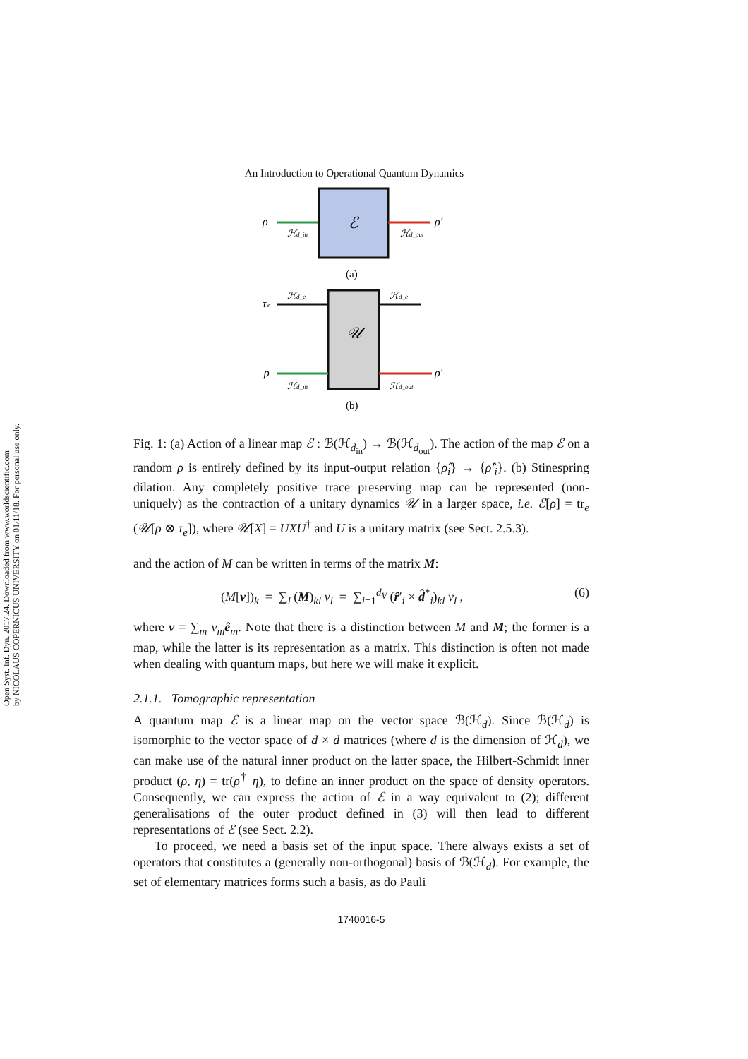Open Syst. Inf. Dyn. 2017.24. Downloaded from www.worldscientific.com
by NICOLAUS COPERNICUS UNIVERSITY on 01/11/18. For personal use only.
An Introduction to Operational Quantum Dynamics
ρ
ℋd_in
ℰ
ρ′
ℋd_out
(a)
τe
ℋd_e
𝒰
ℋd_e′
ρ
ℋd_in
ρ′
ℋd_out
(b)
Fig. 1: (a) Action of a linear map ℰ : ℬ(ℋ<sub>d<sub>in</sub></sub>) → ℬ(ℋ<sub>d<sub>out</sub></sub>). The action of the map ℰ on a random ρ is entirely defined by its input-output relation {ρ̂<sub>i</sub>} → {ρ̂′<sub>i</sub>}. (b) Stinespring dilation. Any completely positive trace preserving map can be represented (non-uniquely) as the contraction of a unitary dynamics 𝒰 in a larger space, i.e. ℰ[ρ] = tr<sub>e</sub> (𝒰[ρ ⊗ τ<sub>e</sub>]), where 𝒰[X] = UXU<sup>†</sup> and U is a unitary matrix (see Sect. 2.5.3).
and the action of M can be written in terms of the matrix M:
(M[v])<sub>k</sub> = ∑<sub>l</sub> (M)<sub>kl</sub> v<sub>l</sub> = ∑<sub>i=1</sub><sup>d<sub>V</sub></sup> (r̂′<sub>i</sub> × d̂<sup>*</sup><sub>i</sub>)<sub>kl</sub> v<sub>l</sub> , (6)
where v = ∑<sub>m</sub> v<sub>m</sub> ê<sub>m</sub>. Note that there is a distinction between M and M; the former is a map, while the latter is its representation as a matrix. This distinction is often not made when dealing with quantum maps, but here we will make it explicit.
2.1.1. Tomographic representation
A quantum map ℰ is a linear map on the vector space ℬ(ℋ<sub>d</sub>). Since ℬ(ℋ<sub>d</sub>) is isomorphic to the vector space of d × d matrices (where d is the dimension of ℋ<sub>d</sub>), we can make use of the natural inner product on the latter space, the Hilbert-Schmidt inner product (ρ, η) = tr(ρ<sup>†</sup> η), to define an inner product on the space of density operators. Consequently, we can express the action of ℰ in a way equivalent to (2); different generalisations of the outer product defined in (3) will then lead to different representations of ℰ (see Sect. 2.2).
To proceed, we need a basis set of the input space. There always exists a set of operators that constitutes a (generally non-orthogonal) basis of ℬ(ℋ<sub>d</sub>). For example, the set of elementary matrices forms such a basis, as do Pauli
1740016-5